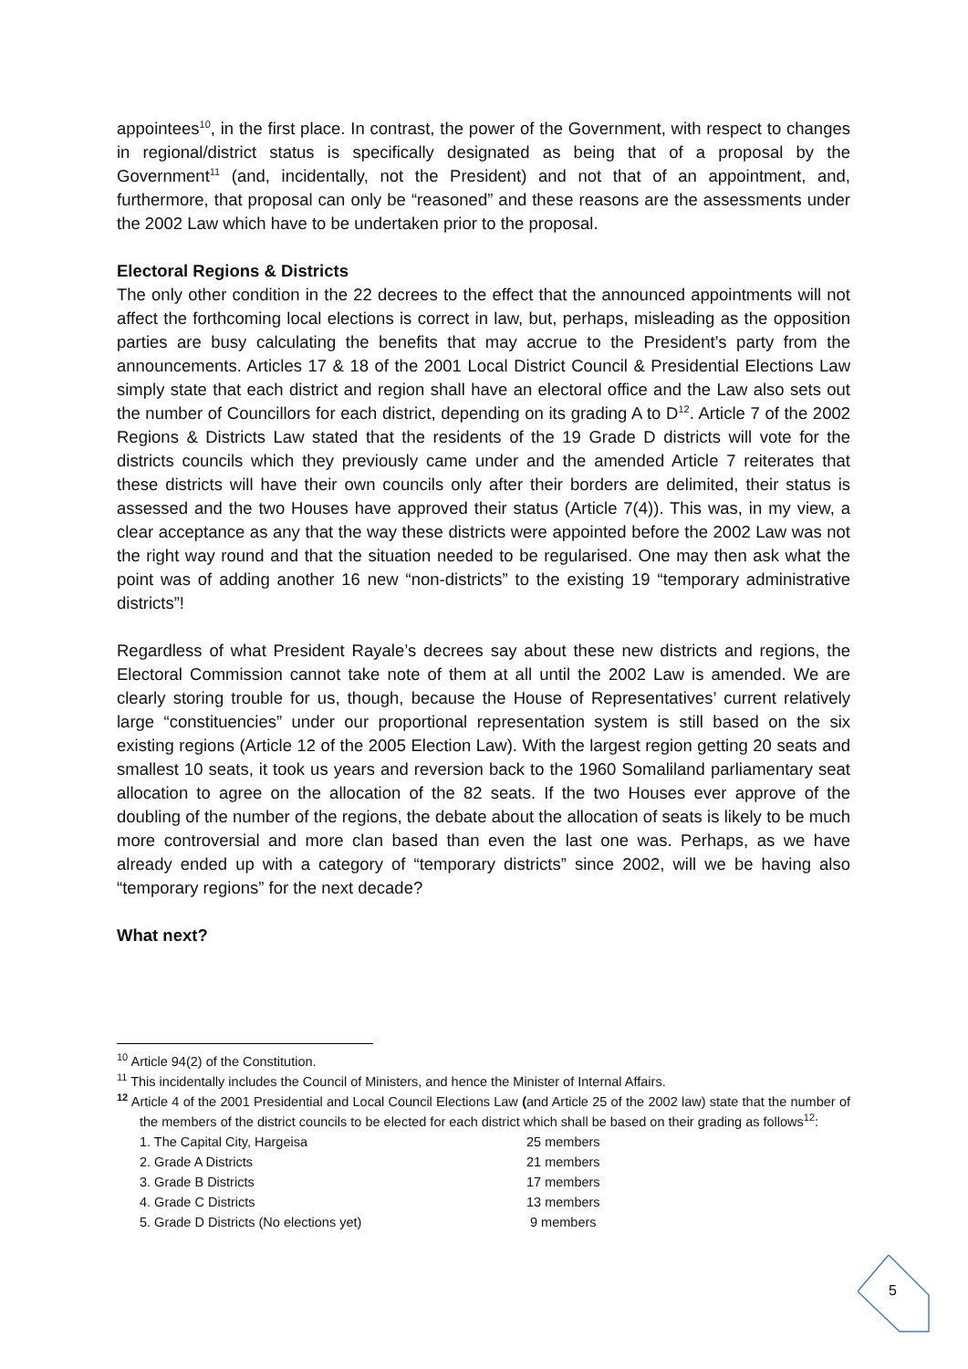appointees<sup>10</sup>, in the first place. In contrast, the power of the Government, with respect to changes in regional/district status is specifically designated as being that of a proposal by the Government<sup>11</sup> (and, incidentally, not the President) and not that of an appointment, and, furthermore, that proposal can only be “reasoned” and these reasons are the assessments under the 2002 Law which have to be undertaken prior to the proposal.
Electoral Regions & Districts
The only other condition in the 22 decrees to the effect that the announced appointments will not affect the forthcoming local elections is correct in law, but, perhaps, misleading as the opposition parties are busy calculating the benefits that may accrue to the President’s party from the announcements. Articles 17 & 18 of the 2001 Local District Council & Presidential Elections Law simply state that each district and region shall have an electoral office and the Law also sets out the number of Councillors for each district, depending on its grading A to D<sup>12</sup>. Article 7 of the 2002 Regions & Districts Law stated that the residents of the 19 Grade D districts will vote for the districts councils which they previously came under and the amended Article 7 reiterates that these districts will have their own councils only after their borders are delimited, their status is assessed and the two Houses have approved their status (Article 7(4)). This was, in my view, a clear acceptance as any that the way these districts were appointed before the 2002 Law was not the right way round and that the situation needed to be regularised. One may then ask what the point was of adding another 16 new “non-districts” to the existing 19 “temporary administrative districts”!
Regardless of what President Rayale’s decrees say about these new districts and regions, the Electoral Commission cannot take note of them at all until the 2002 Law is amended. We are clearly storing trouble for us, though, because the House of Representatives’ current relatively large “constituencies” under our proportional representation system is still based on the six existing regions (Article 12 of the 2005 Election Law). With the largest region getting 20 seats and smallest 10 seats, it took us years and reversion back to the 1960 Somaliland parliamentary seat allocation to agree on the allocation of the 82 seats. If the two Houses ever approve of the doubling of the number of the regions, the debate about the allocation of seats is likely to be much more controversial and more clan based than even the last one was. Perhaps, as we have already ended up with a category of “temporary districts” since 2002, will we be having also “temporary regions” for the next decade?
What next?
<sup>10</sup> Article 94(2) of the Constitution.
<sup>11</sup> This incidentally includes the Council of Ministers, and hence the Minister of Internal Affairs.
<sup>12</sup> Article 4 of the 2001 Presidential and Local Council Elections Law (and Article 25 of the 2002 law) state that the number of the members of the district councils to be elected for each district which shall be based on their grading as follows<sup>12</sup>:
| 1. The Capital City, Hargeisa | 25 members |
| 2. Grade A Districts | 21 members |
| 3. Grade B Districts | 17 members |
| 4. Grade C Districts | 13 members |
| 5. Grade D Districts (No elections yet) | 9 members |
5